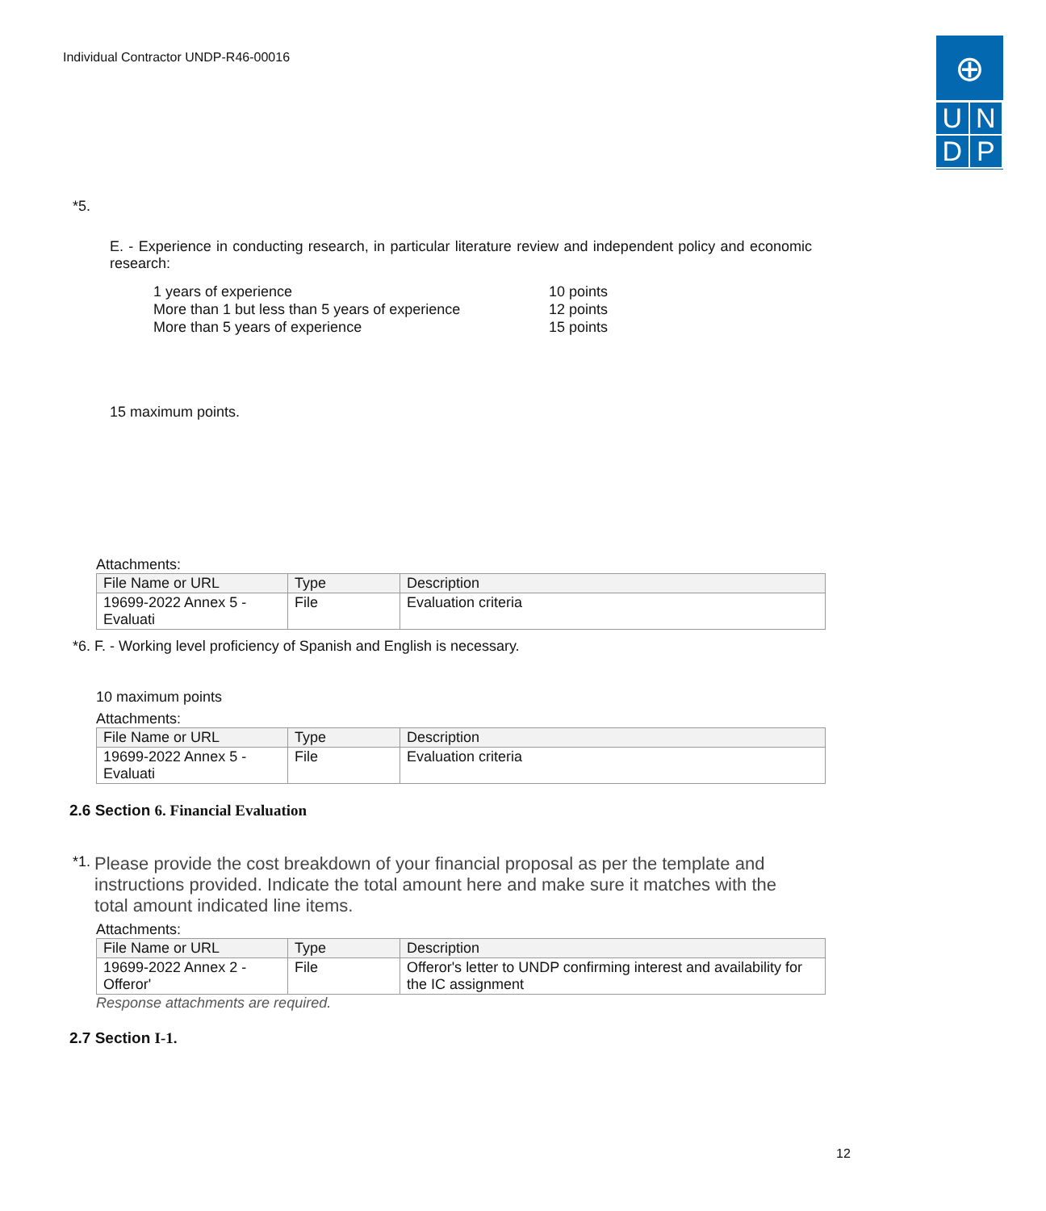Individual Contractor UNDP-R46-00016
⊕
U N
D P
*5.
E. - Experience in conducting research, in particular literature review and independent policy and economic research:
1 years of experience
More than 1 but less than 5 years of experience
More than 5 years of experience
10 points
12 points
15 points
15 maximum points.
Attachments:
| File Name or URL | Type | Description |
| --- | --- | --- |
| 19699-2022 Annex 5 - Evaluati | File | Evaluation criteria |
*6. F. - Working level proficiency of Spanish and English is necessary.
10 maximum points
Attachments:
| File Name or URL | Type | Description |
| --- | --- | --- |
| 19699-2022 Annex 5 - Evaluati | File | Evaluation criteria |
2.6 Section 6. Financial Evaluation
*1. Please provide the cost breakdown of your financial proposal as per the template and instructions provided. Indicate the total amount here and make sure it matches with the total amount indicated line items.
Attachments:
| File Name or URL | Type | Description |
| --- | --- | --- |
| 19699-2022 Annex 2 - Offeror' | File | Offeror's letter to UNDP confirming interest and availability for the IC assignment |
Response attachments are required.
2.7 Section I-1.
12